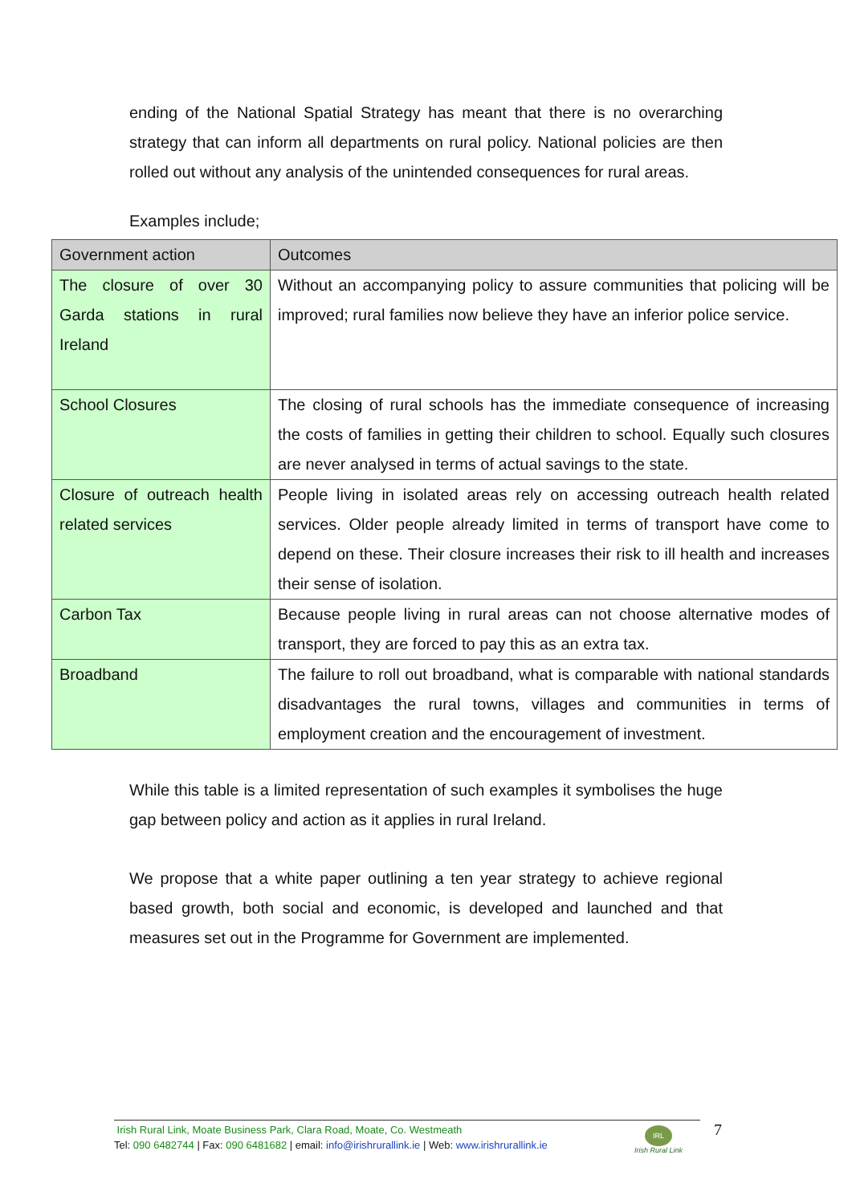ending of the National Spatial Strategy has meant that there is no overarching strategy that can inform all departments on rural policy. National policies are then rolled out without any analysis of the unintended consequences for rural areas.
Examples include;
| Government action | Outcomes |
| The closure of over 30 Garda stations in rural Ireland | Without an accompanying policy to assure communities that policing will be improved; rural families now believe they have an inferior police service. |
| School Closures | The closing of rural schools has the immediate consequence of increasing the costs of families in getting their children to school. Equally such closures are never analysed in terms of actual savings to the state. |
| Closure of outreach health related services | People living in isolated areas rely on accessing outreach health related services. Older people already limited in terms of transport have come to depend on these. Their closure increases their risk to ill health and increases their sense of isolation. |
| Carbon Tax | Because people living in rural areas can not choose alternative modes of transport, they are forced to pay this as an extra tax. |
| Broadband | The failure to roll out broadband, what is comparable with national standards disadvantages the rural towns, villages and communities in terms of employment creation and the encouragement of investment. |
While this table is a limited representation of such examples it symbolises the huge gap between policy and action as it applies in rural Ireland.
We propose that a white paper outlining a ten year strategy to achieve regional based growth, both social and economic, is developed and launched and that measures set out in the Programme for Government are implemented.
Irish Rural Link, Moate Business Park, Clara Road, Moate, Co. Westmeath
Tel: 090 6482744 | Fax: 090 6481682 | email: info@irishrurallink.ie | Web: www.irishrurallink.ie
IRL
Irish Rural Link
7